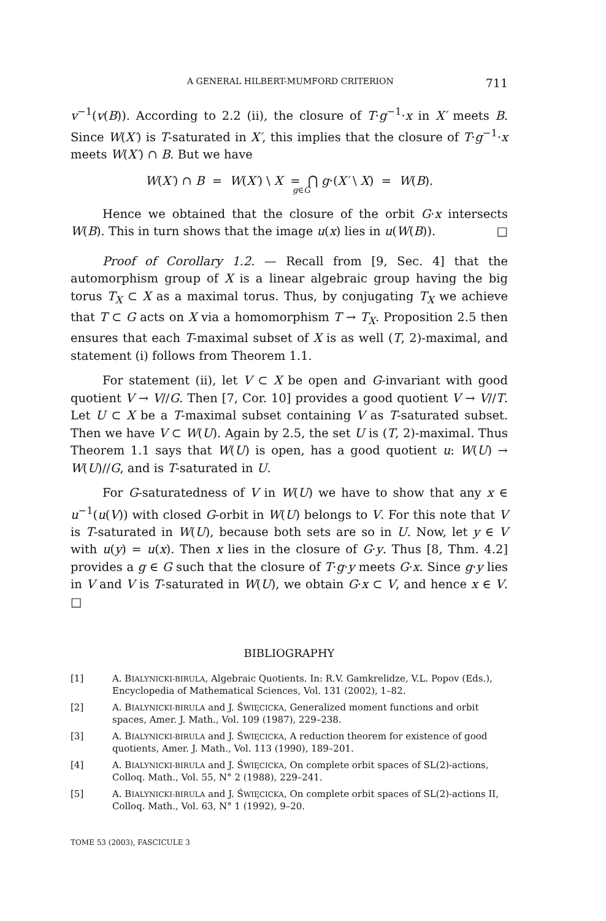A GENERAL HILBERT-MUMFORD CRITERION 711
v<sup>−1</sup>(v(B)). According to 2.2 (ii), the closure of T·g<sup>−1</sup>·x in X′ meets B. Since W(X′) is T-saturated in X′, this implies that the closure of T·g<sup>−1</sup>·x meets W(X′) ∩ B. But we have
W(X′) ∩ B = W(X′) \ X = ⋂ g·(X′ \ X) = W(B).
g∈G
Hence we obtained that the closure of the orbit G·x intersects W(B). This in turn shows that the image u(x) lies in u(W(B)). □
Proof of Corollary 1.2. — Recall from [9, Sec. 4] that the automorphism group of X is a linear algebraic group having the big torus T<sub>X</sub> ⊂ X as a maximal torus. Thus, by conjugating T<sub>X</sub> we achieve that T ⊂ G acts on X via a homomorphism T → T<sub>X</sub>. Proposition 2.5 then ensures that each T-maximal subset of X is as well (T, 2)-maximal, and statement (i) follows from Theorem 1.1.
For statement (ii), let V ⊂ X be open and G-invariant with good quotient V → V//G. Then [7, Cor. 10] provides a good quotient V → V//T. Let U ⊂ X be a T-maximal subset containing V as T-saturated subset. Then we have V ⊂ W(U). Again by 2.5, the set U is (T, 2)-maximal. Thus Theorem 1.1 says that W(U) is open, has a good quotient u: W(U) → W(U)//G, and is T-saturated in U.
For G-saturatedness of V in W(U) we have to show that any x ∈ u<sup>−1</sup>(u(V)) with closed G-orbit in W(U) belongs to V. For this note that V is T-saturated in W(U), because both sets are so in U. Now, let y ∈ V with u(y) = u(x). Then x lies in the closure of G·y. Thus [8, Thm. 4.2] provides a g ∈ G such that the closure of T·g·y meets G·x. Since g·y lies in V and V is T-saturated in W(U), we obtain G·x ⊂ V, and hence x ∈ V. □
BIBLIOGRAPHY
[1] A. BIALYNICKI-BIRULA, Algebraic Quotients. In: R.V. Gamkrelidze, V.L. Popov (Eds.), Encyclopedia of Mathematical Sciences, Vol. 131 (2002), 1–82.
[2] A. BIALYNICKI-BIRULA and J. ŚWIĘCICKA, Generalized moment functions and orbit spaces, Amer. J. Math., Vol. 109 (1987), 229–238.
[3] A. BIALYNICKI-BIRULA and J. ŚWIĘCICKA, A reduction theorem for existence of good quotients, Amer. J. Math., Vol. 113 (1990), 189–201.
[4] A. BIALYNICKI-BIRULA and J. ŚWIĘCICKA, On complete orbit spaces of SL(2)-actions, Colloq. Math., Vol. 55, N° 2 (1988), 229–241.
[5] A. BIALYNICKI-BIRULA and J. ŚWIĘCICKA, On complete orbit spaces of SL(2)-actions II, Colloq. Math., Vol. 63, N° 1 (1992), 9–20.
TOME 53 (2003), FASCICULE 3